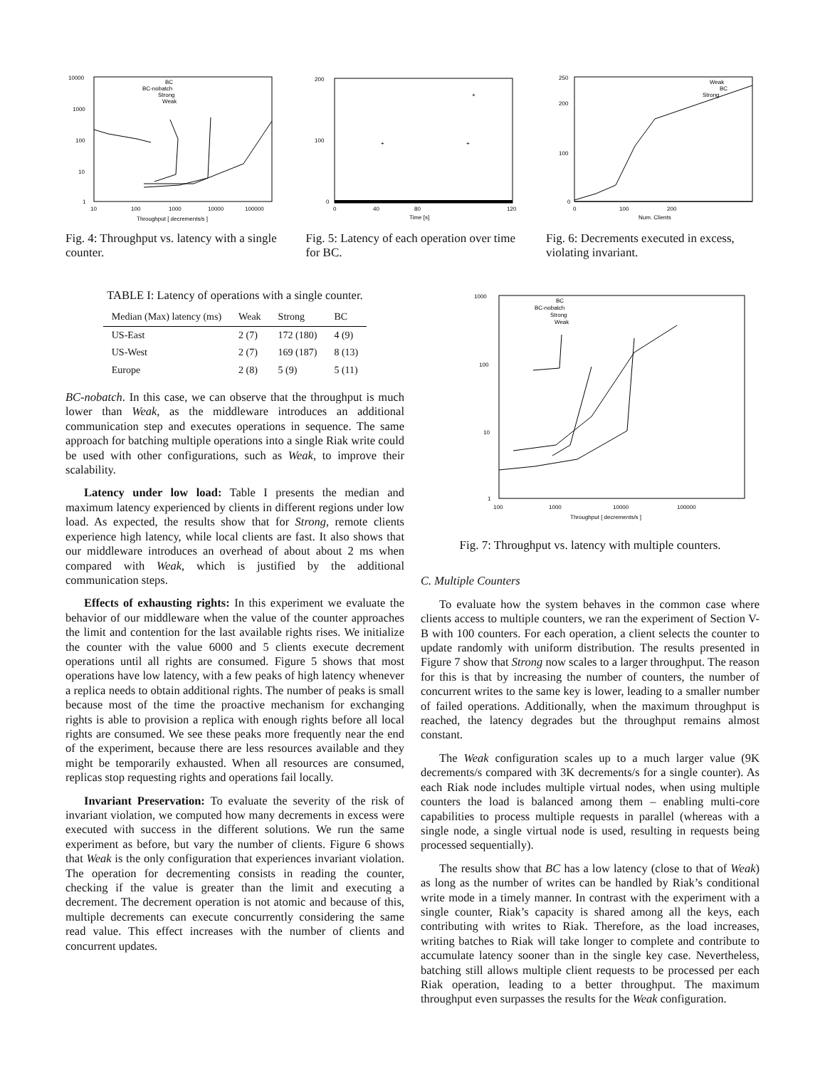10000
1000
100
10
1
10
100
1000
10000
100000
Throughput [ decrements/s ]
BC
BC-nobatch
Strong
Weak
Fig. 4: Throughput vs. latency with a single counter.
200
100
0
0
40
80
120
Time [s]
+
+
+
Fig. 5: Latency of each operation over time for BC.
250
200
100
0
0
100
200
Num. Clients
Weak
BC
Strong
Fig. 6: Decrements executed in excess, violating invariant.
TABLE I: Latency of operations with a single counter.
| Median (Max) latency (ms) | Weak | Strong | BC |
| --- | --- | --- | --- |
| US-East | 2 (7) | 172 (180) | 4 (9) |
| US-West | 2 (7) | 169 (187) | 8 (13) |
| Europe | 2 (8) | 5 (9) | 5 (11) |
BC-nobatch. In this case, we can observe that the throughput is much lower than Weak, as the middleware introduces an additional communication step and executes operations in sequence. The same approach for batching multiple operations into a single Riak write could be used with other configurations, such as Weak, to improve their scalability.
Latency under low load: Table I presents the median and maximum latency experienced by clients in different regions under low load. As expected, the results show that for Strong, remote clients experience high latency, while local clients are fast. It also shows that our middleware introduces an overhead of about about 2 ms when compared with Weak, which is justified by the additional communication steps.
Effects of exhausting rights: In this experiment we evaluate the behavior of our middleware when the value of the counter approaches the limit and contention for the last available rights rises. We initialize the counter with the value 6000 and 5 clients execute decrement operations until all rights are consumed. Figure 5 shows that most operations have low latency, with a few peaks of high latency whenever a replica needs to obtain additional rights. The number of peaks is small because most of the time the proactive mechanism for exchanging rights is able to provision a replica with enough rights before all local rights are consumed. We see these peaks more frequently near the end of the experiment, because there are less resources available and they might be temporarily exhausted. When all resources are consumed, replicas stop requesting rights and operations fail locally.
Invariant Preservation: To evaluate the severity of the risk of invariant violation, we computed how many decrements in excess were executed with success in the different solutions. We run the same experiment as before, but vary the number of clients. Figure 6 shows that Weak is the only configuration that experiences invariant violation. The operation for decrementing consists in reading the counter, checking if the value is greater than the limit and executing a decrement. The decrement operation is not atomic and because of this, multiple decrements can execute concurrently considering the same read value. This effect increases with the number of clients and concurrent updates.
1000
100
10
1
100
1000
10000
100000
Throughput [ decrements/s ]
BC
BC-nobatch
Strong
Weak
Fig. 7: Throughput vs. latency with multiple counters.
C. Multiple Counters
To evaluate how the system behaves in the common case where clients access to multiple counters, we ran the experiment of Section V-B with 100 counters. For each operation, a client selects the counter to update randomly with uniform distribution. The results presented in Figure 7 show that Strong now scales to a larger throughput. The reason for this is that by increasing the number of counters, the number of concurrent writes to the same key is lower, leading to a smaller number of failed operations. Additionally, when the maximum throughput is reached, the latency degrades but the throughput remains almost constant.
The Weak configuration scales up to a much larger value (9K decrements/s compared with 3K decrements/s for a single counter). As each Riak node includes multiple virtual nodes, when using multiple counters the load is balanced among them – enabling multi-core capabilities to process multiple requests in parallel (whereas with a single node, a single virtual node is used, resulting in requests being processed sequentially).
The results show that BC has a low latency (close to that of Weak) as long as the number of writes can be handled by Riak’s conditional write mode in a timely manner. In contrast with the experiment with a single counter, Riak’s capacity is shared among all the keys, each contributing with writes to Riak. Therefore, as the load increases, writing batches to Riak will take longer to complete and contribute to accumulate latency sooner than in the single key case. Nevertheless, batching still allows multiple client requests to be processed per each Riak operation, leading to a better throughput. The maximum throughput even surpasses the results for the Weak configuration.